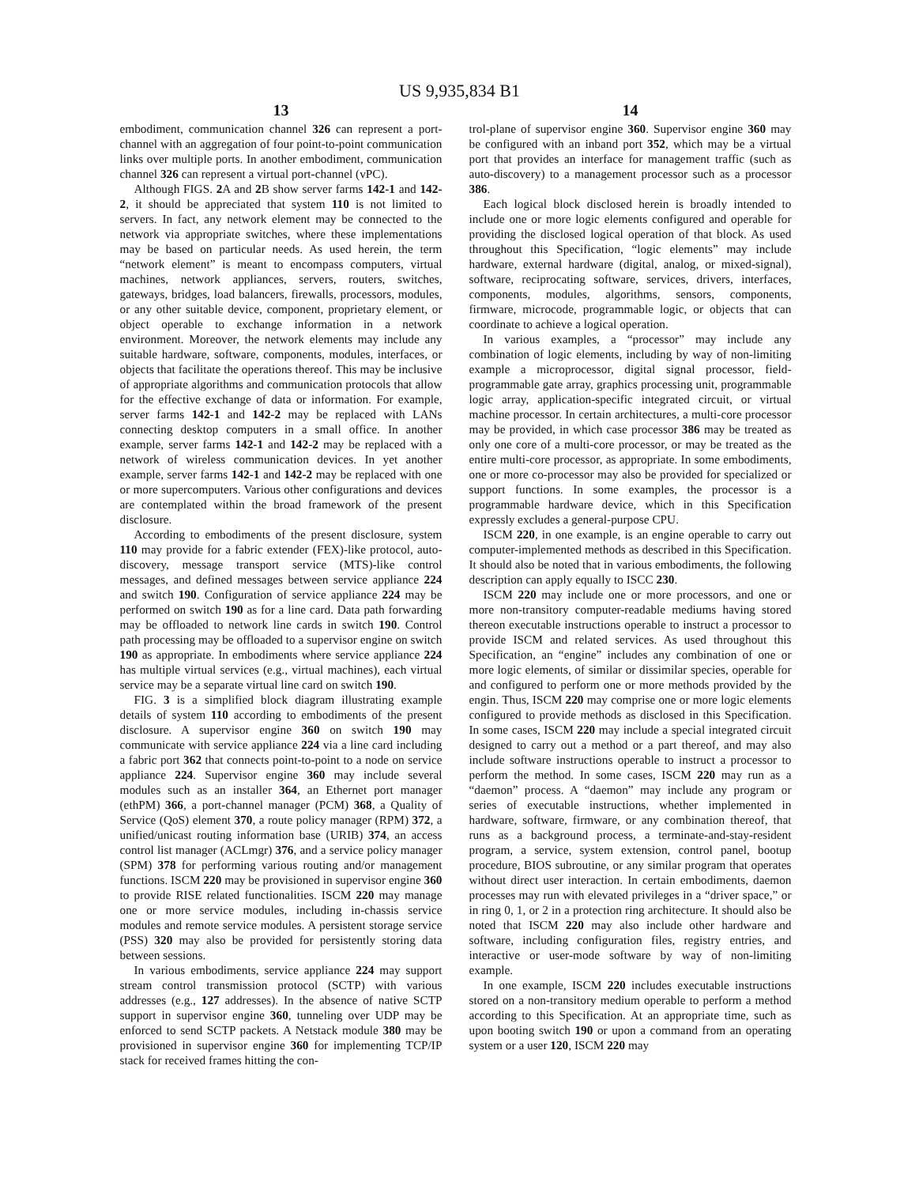US 9,935,834 B1
13
embodiment, communication channel 326 can represent a port-channel with an aggregation of four point-to-point communication links over multiple ports. In another embodiment, communication channel 326 can represent a virtual port-channel (vPC).
Although FIGS. 2 A and 2 B show server farms 142-1 and 142-2, it should be appreciated that system 110 is not limited to servers. In fact, any network element may be connected to the network via appropriate switches, where these implementations may be based on particular needs. As used herein, the term “network element” is meant to encompass computers, virtual machines, network appliances, servers, routers, switches, gateways, bridges, load balancers, firewalls, processors, modules, or any other suitable device, component, proprietary element, or object operable to exchange information in a network environment. Moreover, the network elements may include any suitable hardware, software, components, modules, interfaces, or objects that facilitate the operations thereof. This may be inclusive of appropriate algorithms and communication protocols that allow for the effective exchange of data or information. For example, server farms 142-1 and 142-2 may be replaced with LANs connecting desktop computers in a small office. In another example, server farms 142-1 and 142-2 may be replaced with a network of wireless communication devices. In yet another example, server farms 142-1 and 142-2 may be replaced with one or more supercomputers. Various other configurations and devices are contemplated within the broad framework of the present disclosure.
According to embodiments of the present disclosure, system 110 may provide for a fabric extender (FEX)-like protocol, auto-discovery, message transport service (MTS)-like control messages, and defined messages between service appliance 224 and switch 190. Configuration of service appliance 224 may be performed on switch 190 as for a line card. Data path forwarding may be offloaded to network line cards in switch 190. Control path processing may be offloaded to a supervisor engine on switch 190 as appropriate. In embodiments where service appliance 224 has multiple virtual services (e.g., virtual machines), each virtual service may be a separate virtual line card on switch 190.
FIG. 3 is a simplified block diagram illustrating example details of system 110 according to embodiments of the present disclosure. A supervisor engine 360 on switch 190 may communicate with service appliance 224 via a line card including a fabric port 362 that connects point-to-point to a node on service appliance 224. Supervisor engine 360 may include several modules such as an installer 364, an Ethernet port manager (ethPM) 366, a port-channel manager (PCM) 368, a Quality of Service (QoS) element 370, a route policy manager (RPM) 372, a unified/unicast routing information base (URIB) 374, an access control list manager (ACLmgr) 376, and a service policy manager (SPM) 378 for performing various routing and/or management functions. ISCM 220 may be provisioned in supervisor engine 360 to provide RISE related functionalities. ISCM 220 may manage one or more service modules, including in-chassis service modules and remote service modules. A persistent storage service (PSS) 320 may also be provided for persistently storing data between sessions.
In various embodiments, service appliance 224 may support stream control transmission protocol (SCTP) with various addresses (e.g., 127 addresses). In the absence of native SCTP support in supervisor engine 360, tunneling over UDP may be enforced to send SCTP packets. A Netstack module 380 may be provisioned in supervisor engine 360 for implementing TCP/IP stack for received frames hitting the con-
14
trol-plane of supervisor engine 360. Supervisor engine 360 may be configured with an inband port 352, which may be a virtual port that provides an interface for management traffic (such as auto-discovery) to a management processor such as a processor 386.
Each logical block disclosed herein is broadly intended to include one or more logic elements configured and operable for providing the disclosed logical operation of that block. As used throughout this Specification, “logic elements” may include hardware, external hardware (digital, analog, or mixed-signal), software, reciprocating software, services, drivers, interfaces, components, modules, algorithms, sensors, components, firmware, microcode, programmable logic, or objects that can coordinate to achieve a logical operation.
In various examples, a “processor” may include any combination of logic elements, including by way of non-limiting example a microprocessor, digital signal processor, field-programmable gate array, graphics processing unit, programmable logic array, application-specific integrated circuit, or virtual machine processor. In certain architectures, a multi-core processor may be provided, in which case processor 386 may be treated as only one core of a multi-core processor, or may be treated as the entire multi-core processor, as appropriate. In some embodiments, one or more co-processor may also be provided for specialized or support functions. In some examples, the processor is a programmable hardware device, which in this Specification expressly excludes a general-purpose CPU.
ISCM 220, in one example, is an engine operable to carry out computer-implemented methods as described in this Specification. It should also be noted that in various embodiments, the following description can apply equally to ISCC 230.
ISCM 220 may include one or more processors, and one or more non-transitory computer-readable mediums having stored thereon executable instructions operable to instruct a processor to provide ISCM and related services. As used throughout this Specification, an “engine” includes any combination of one or more logic elements, of similar or dissimilar species, operable for and configured to perform one or more methods provided by the engin. Thus, ISCM 220 may comprise one or more logic elements configured to provide methods as disclosed in this Specification. In some cases, ISCM 220 may include a special integrated circuit designed to carry out a method or a part thereof, and may also include software instructions operable to instruct a processor to perform the method. In some cases, ISCM 220 may run as a “daemon” process. A “daemon” may include any program or series of executable instructions, whether implemented in hardware, software, firmware, or any combination thereof, that runs as a background process, a terminate-and-stay-resident program, a service, system extension, control panel, bootup procedure, BIOS subroutine, or any similar program that operates without direct user interaction. In certain embodiments, daemon processes may run with elevated privileges in a “driver space,” or in ring 0, 1, or 2 in a protection ring architecture. It should also be noted that ISCM 220 may also include other hardware and software, including configuration files, registry entries, and interactive or user-mode software by way of non-limiting example.
In one example, ISCM 220 includes executable instructions stored on a non-transitory medium operable to perform a method according to this Specification. At an appropriate time, such as upon booting switch 190 or upon a command from an operating system or a user 120, ISCM 220 may